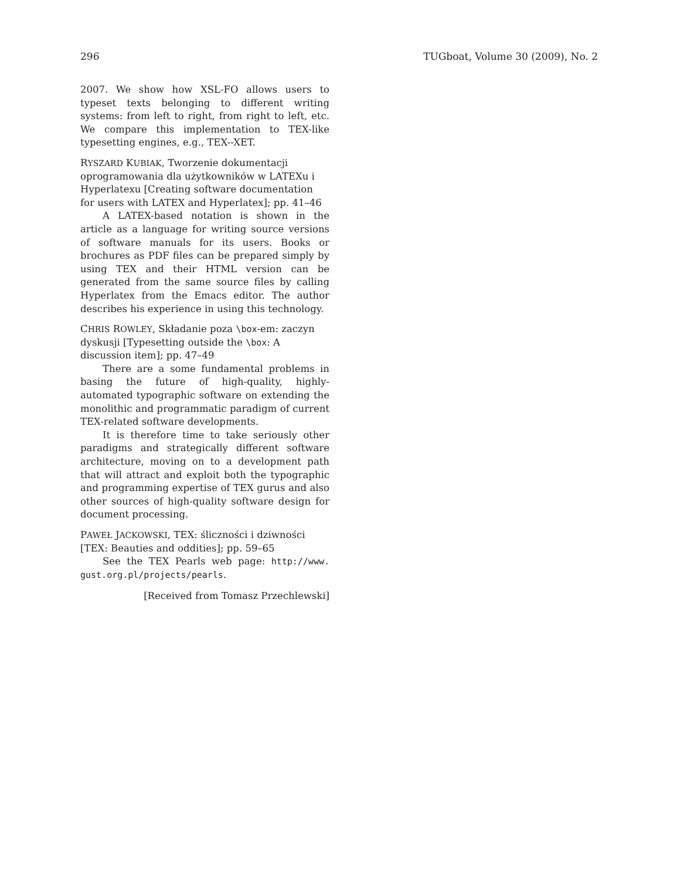296 TUGboat, Volume 30 (2009), No. 2
2007. We show how XSL-FO allows users to typeset texts belonging to different writing systems: from left to right, from right to left, etc. We compare this implementation to TEX-like typesetting engines, e.g., TEX--XET.
RYSZARD KUBIAK, Tworzenie dokumentacji oprogramowania dla użytkowników w LATEXu i Hyperlatexu [Creating software documentation for users with LATEX and Hyperlatex]; pp. 41–46
A LATEX-based notation is shown in the article as a language for writing source versions of software manuals for its users. Books or brochures as PDF files can be prepared simply by using TEX and their HTML version can be generated from the same source files by calling Hyperlatex from the Emacs editor. The author describes his experience in using this technology.
CHRIS ROWLEY, Składanie poza \box-em: zaczyn dyskusji [Typesetting outside the \box: A discussion item]; pp. 47–49
There are a some fundamental problems in basing the future of high-quality, highly-automated typographic software on extending the monolithic and programmatic paradigm of current TEX-related software developments.
It is therefore time to take seriously other paradigms and strategically different software architecture, moving on to a development path that will attract and exploit both the typographic and programming expertise of TEX gurus and also other sources of high-quality software design for document processing.
PAWEŁ JACKOWSKI, TEX: śliczności i dziwności [TEX: Beauties and oddities]; pp. 59–65
See the TEX Pearls web page: http://www. gust.org.pl/projects/pearls.
[Received from Tomasz Przechlewski]